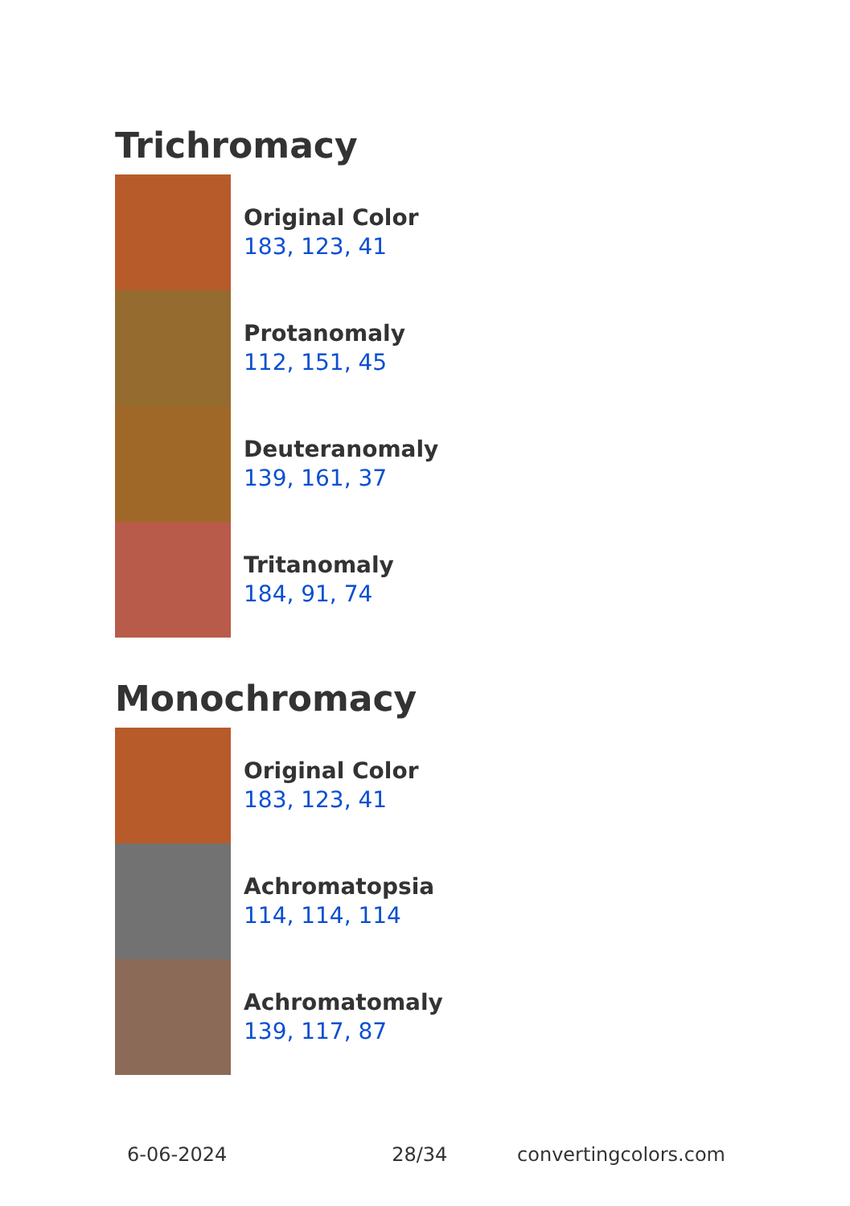Trichromacy
Original Color
183, 123, 41
Protanomaly
112, 151, 45
Deuteranomaly
139, 161, 37
Tritanomaly
184, 91, 74
Monochromacy
Original Color
183, 123, 41
Achromatopsia
114, 114, 114
Achromatomaly
139, 117, 87
6-06-2024 28/34 convertingcolors.com